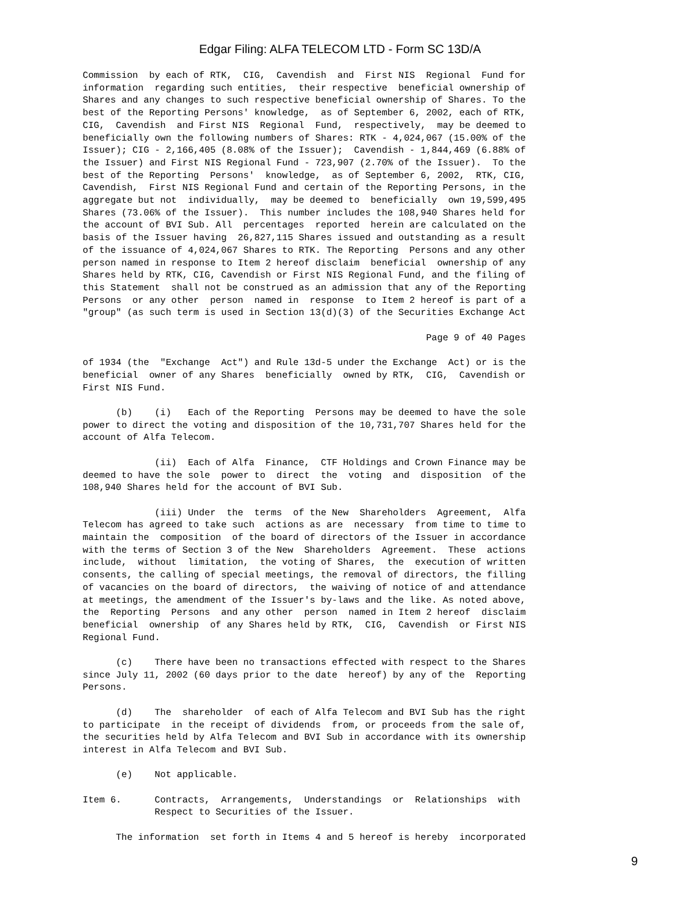Edgar Filing: ALFA TELECOM LTD - Form SC 13D/A
Commission  by each of RTK,  CIG,  Cavendish  and  First NIS  Regional  Fund for
information  regarding such entities,  their respective  beneficial ownership of
Shares and any changes to such respective beneficial ownership of Shares. To the
best of the Reporting Persons' knowledge,  as of September 6, 2002, each of RTK,
CIG,  Cavendish  and First NIS  Regional  Fund,  respectively,  may be deemed to
beneficially own the following numbers of Shares: RTK - 4,024,067 (15.00% of the
Issuer); CIG - 2,166,405 (8.08% of the Issuer);  Cavendish - 1,844,469 (6.88% of
the Issuer) and First NIS Regional Fund - 723,907 (2.70% of the Issuer).  To the
best of the Reporting  Persons'  knowledge,  as of September 6, 2002,  RTK, CIG,
Cavendish,  First NIS Regional Fund and certain of the Reporting Persons, in the
aggregate but not  individually,  may be deemed to  beneficially  own 19,599,495
Shares (73.06% of the Issuer).  This number includes the 108,940 Shares held for
the account of BVI Sub. All  percentages  reported  herein are calculated on the
basis of the Issuer having  26,827,115 Shares issued and outstanding as a result
of the issuance of 4,024,067 Shares to RTK. The Reporting  Persons and any other
person named in response to Item 2 hereof disclaim  beneficial  ownership of any
Shares held by RTK, CIG, Cavendish or First NIS Regional Fund, and the filing of
this Statement  shall not be construed as an admission that any of the Reporting
Persons  or any other  person  named in  response  to Item 2 hereof is part of a
"group" (as such term is used in Section 13(d)(3) of the Securities Exchange Act

                                                              Page 9 of 40 Pages

of 1934 (the  "Exchange  Act") and Rule 13d-5 under the Exchange  Act) or is the
beneficial  owner of any Shares  beneficially  owned by RTK,  CIG,  Cavendish or
First NIS Fund.

      (b)    (i)   Each of the Reporting  Persons may be deemed to have the sole
power to direct the voting and disposition of the 10,731,707 Shares held for the
account of Alfa Telecom.

             (ii)  Each of Alfa  Finance,  CTF Holdings and Crown Finance may be
deemed to have the sole  power to  direct  the  voting  and  disposition  of the
108,940 Shares held for the account of BVI Sub.

             (iii) Under  the  terms  of the New  Shareholders  Agreement,  Alfa
Telecom has agreed to take such  actions as are  necessary  from time to time to
maintain the  composition  of the board of directors of the Issuer in accordance
with the terms of Section 3 of the New  Shareholders  Agreement.  These  actions
include,  without  limitation,  the voting of Shares,  the  execution of written
consents, the calling of special meetings, the removal of directors, the filling
of vacancies on the board of directors,  the waiving of notice of and attendance
at meetings, the amendment of the Issuer's by-laws and the like. As noted above,
the  Reporting  Persons  and any other  person  named in Item 2 hereof  disclaim
beneficial  ownership  of any Shares held by RTK,  CIG,  Cavendish  or First NIS
Regional Fund.

      (c)    There have been no transactions effected with respect to the Shares
since July 11, 2002 (60 days prior to the date  hereof) by any of the  Reporting
Persons.

      (d)    The  shareholder  of each of Alfa Telecom and BVI Sub has the right
to participate  in the receipt of dividends  from, or proceeds from the sale of,
the securities held by Alfa Telecom and BVI Sub in accordance with its ownership
interest in Alfa Telecom and BVI Sub.

      (e)    Not applicable.

Item 6.      Contracts,  Arrangements,  Understandings  or  Relationships  with
             Respect to Securities of the Issuer.

      The information  set forth in Items 4 and 5 hereof is hereby  incorporated
9